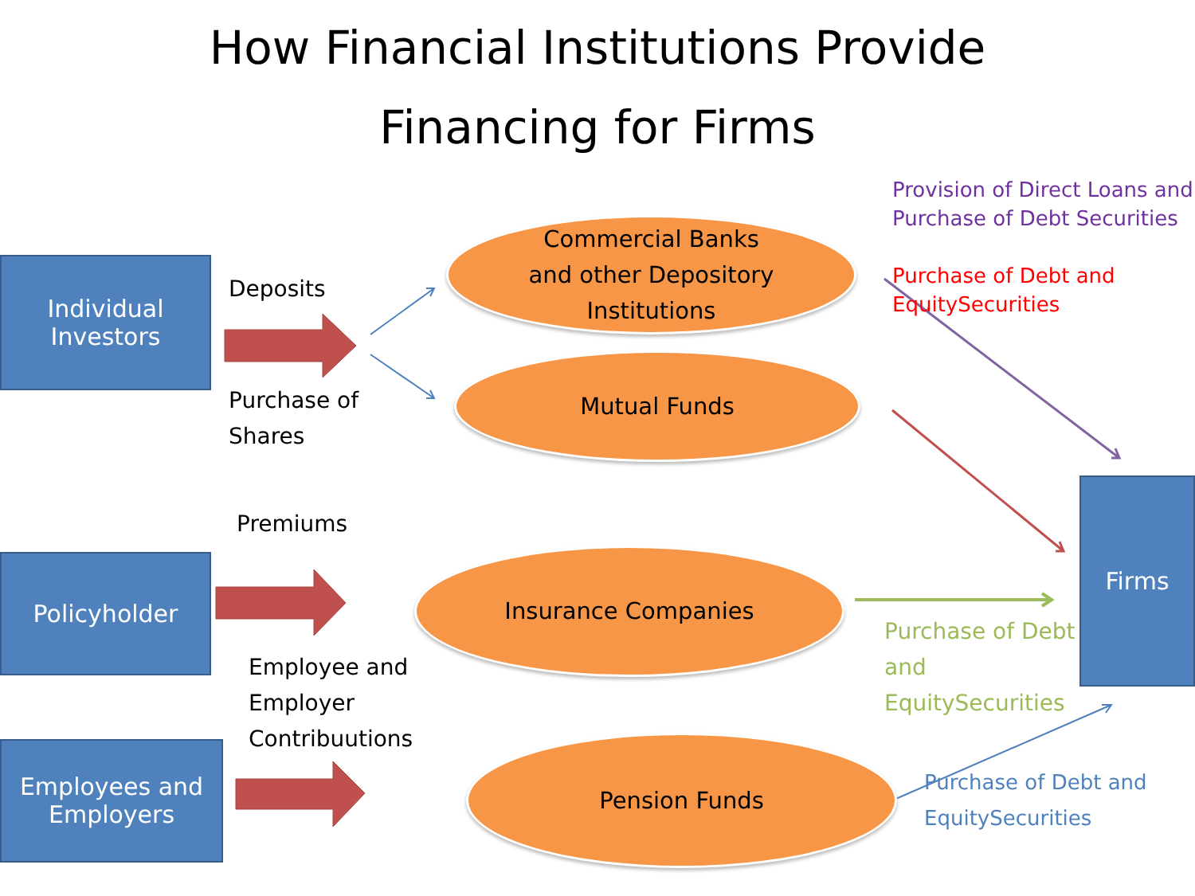How Financial Institutions Provide
Financing for Firms
Individual
Investors
Deposits
Purchase of
Shares
Commercial Banks
and other Depository
Institutions
Mutual Funds
Provision of Direct Loans and
Purchase of Debt Securities
Purchase of Debt and
EquitySecurities
Premiums
Policyholder
Insurance Companies
Purchase of Debt
and
EquitySecurities
Firms
Employee and
Employer
Contribuutions
Employees and
Employers
Pension Funds
Purchase of Debt and
EquitySecurities